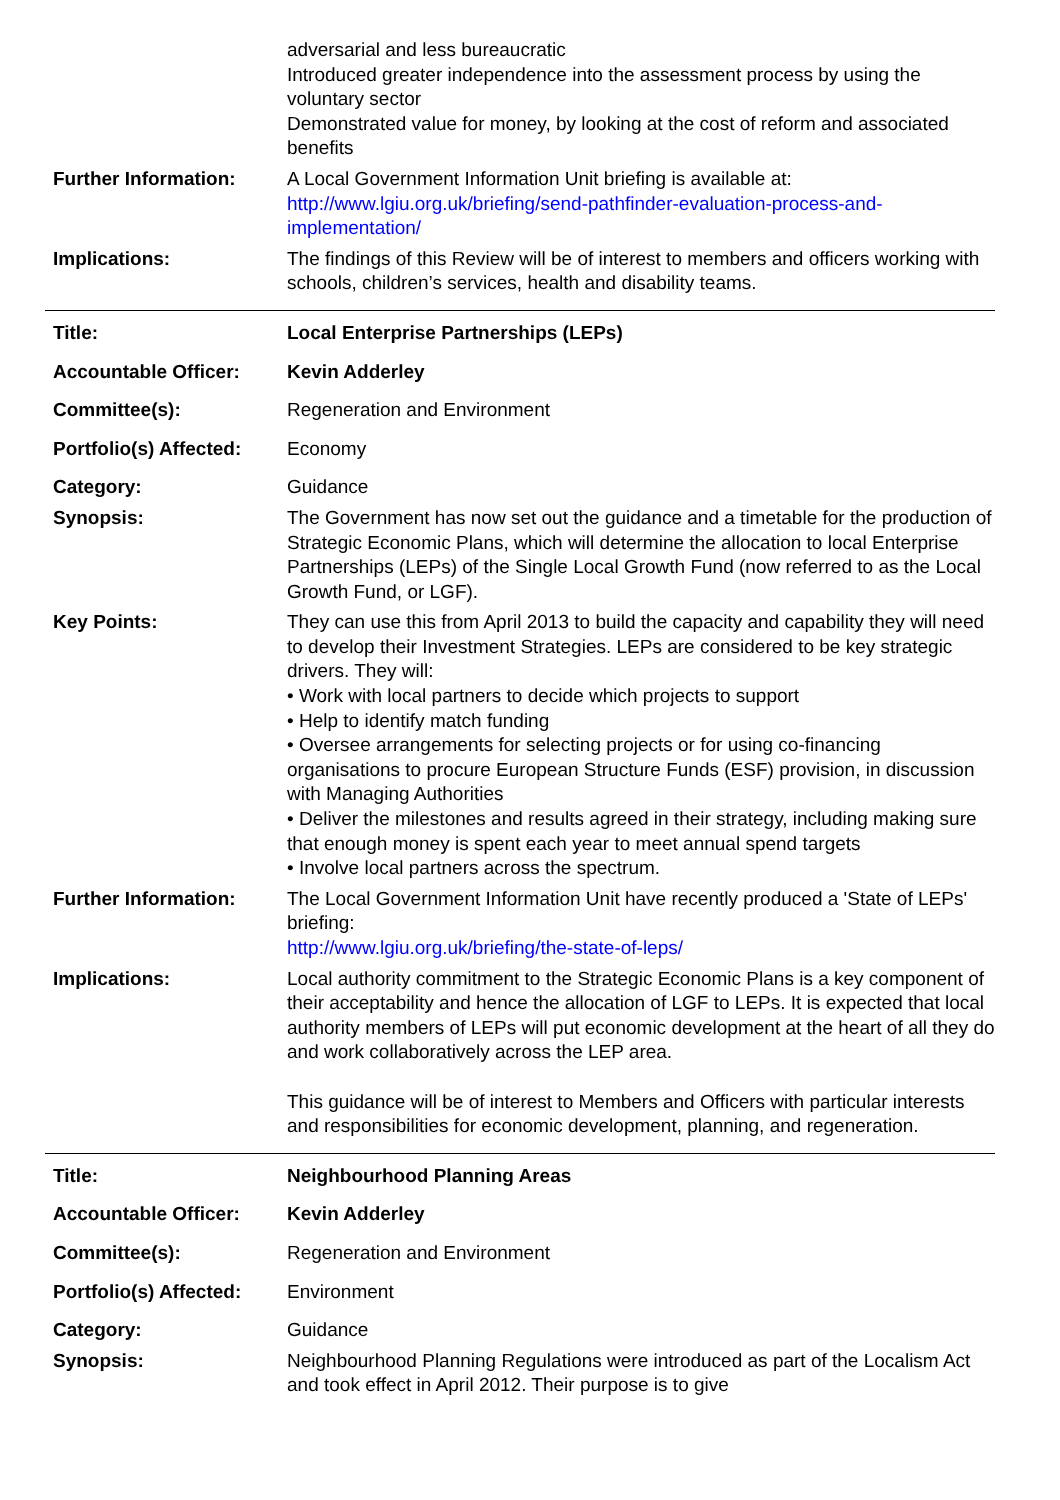| | adversarial and less bureaucratic Introduced greater independence into the assessment process by using the voluntary sector Demonstrated value for money, by looking at the cost of reform and associated benefits |
| Further Information: | A Local Government Information Unit briefing is available at: http://www.lgiu.org.uk/briefing/send-pathfinder-evaluation-process-and-implementation/ |
| Implications: | The findings of this Review will be of interest to members and officers working with schools, children’s services, health and disability teams. |
| Title: | Local Enterprise Partnerships (LEPs) |
| Accountable Officer: | Kevin Adderley |
| Committee(s): | Regeneration and Environment |
| Portfolio(s) Affected: | Economy |
| Category: | Guidance |
| Synopsis: | The Government has now set out the guidance and a timetable for the production of Strategic Economic Plans, which will determine the allocation to local Enterprise Partnerships (LEPs) of the Single Local Growth Fund (now referred to as the Local Growth Fund, or LGF). |
| Key Points: | They can use this from April 2013 to build the capacity and capability they will need to develop their Investment Strategies. LEPs are considered to be key strategic drivers. They will: • Work with local partners to decide which projects to support • Help to identify match funding • Oversee arrangements for selecting projects or for using co-financing organisations to procure European Structure Funds (ESF) provision, in discussion with Managing Authorities • Deliver the milestones and results agreed in their strategy, including making sure that enough money is spent each year to meet annual spend targets • Involve local partners across the spectrum. |
| Further Information: | The Local Government Information Unit have recently produced a 'State of LEPs' briefing: http://www.lgiu.org.uk/briefing/the-state-of-leps/ |
| Implications: | Local authority commitment to the Strategic Economic Plans is a key component of their acceptability and hence the allocation of LGF to LEPs. It is expected that local authority members of LEPs will put economic development at the heart of all they do and work collaboratively across the LEP area. This guidance will be of interest to Members and Officers with particular interests and responsibilities for economic development, planning, and regeneration. |
| Title: | Neighbourhood Planning Areas |
| Accountable Officer: | Kevin Adderley |
| Committee(s): | Regeneration and Environment |
| Portfolio(s) Affected: | Environment |
| Category: | Guidance |
| Synopsis: | Neighbourhood Planning Regulations were introduced as part of the Localism Act and took effect in April 2012. Their purpose is to give |